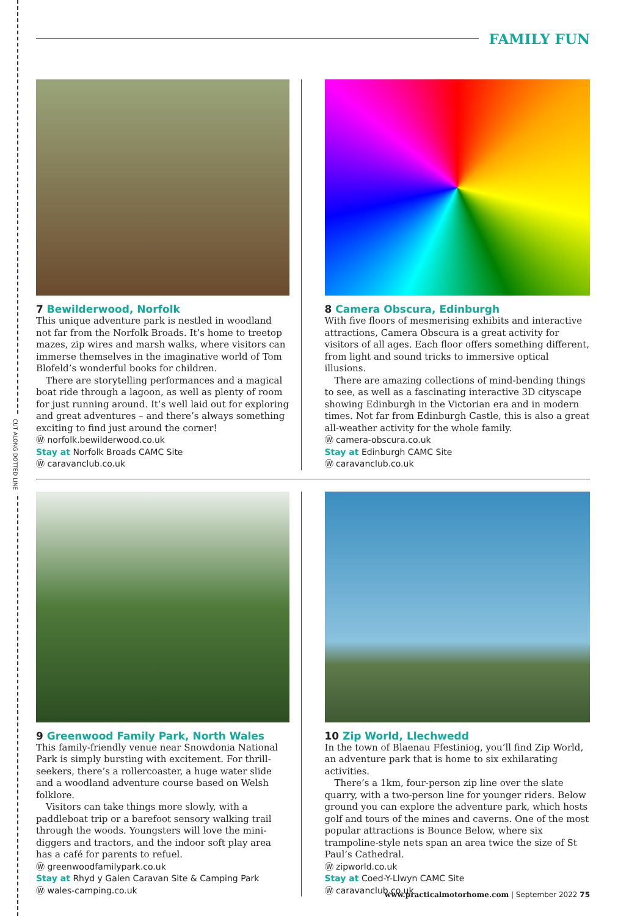CUT ALONG DOTTED LINE
FAMILY FUN
7 Bewilderwood, Norfolk
This unique adventure park is nestled in woodland not far from the Norfolk Broads. It’s home to treetop mazes, zip wires and marsh walks, where visitors can immerse themselves in the imaginative world of Tom Blofeld’s wonderful books for children.
There are storytelling performances and a magical boat ride through a lagoon, as well as plenty of room for just running around. It’s well laid out for exploring and great adventures – and there’s always something exciting to find just around the corner!
Ⓦ norfolk.bewilderwood.co.uk
Stay at Norfolk Broads CAMC Site
Ⓦ caravanclub.co.uk
8 Camera Obscura, Edinburgh
With five floors of mesmerising exhibits and interactive attractions, Camera Obscura is a great activity for visitors of all ages. Each floor offers something different, from light and sound tricks to immersive optical illusions.
There are amazing collections of mind-bending things to see, as well as a fascinating interactive 3D cityscape showing Edinburgh in the Victorian era and in modern times. Not far from Edinburgh Castle, this is also a great all-weather activity for the whole family.
Ⓦ camera-obscura.co.uk
Stay at Edinburgh CAMC Site
Ⓦ caravanclub.co.uk
9 Greenwood Family Park, North Wales
This family-friendly venue near Snowdonia National Park is simply bursting with excitement. For thrill-seekers, there’s a rollercoaster, a huge water slide and a woodland adventure course based on Welsh folklore.
Visitors can take things more slowly, with a paddleboat trip or a barefoot sensory walking trail through the woods. Youngsters will love the mini-diggers and tractors, and the indoor soft play area has a café for parents to refuel.
Ⓦ greenwoodfamilypark.co.uk
Stay at Rhyd y Galen Caravan Site & Camping Park
Ⓦ wales-camping.co.uk
10 Zip World, Llechwedd
In the town of Blaenau Ffestiniog, you’ll find Zip World, an adventure park that is home to six exhilarating activities.
There’s a 1km, four-person zip line over the slate quarry, with a two-person line for younger riders. Below ground you can explore the adventure park, which hosts golf and tours of the mines and caverns. One of the most popular attractions is Bounce Below, where six trampoline-style nets span an area twice the size of St Paul’s Cathedral.
Ⓦ zipworld.co.uk
Stay at Coed-Y-Llwyn CAMC Site
Ⓦ caravanclub.co.uk
www.practicalmotorhome.com | September 2022 75